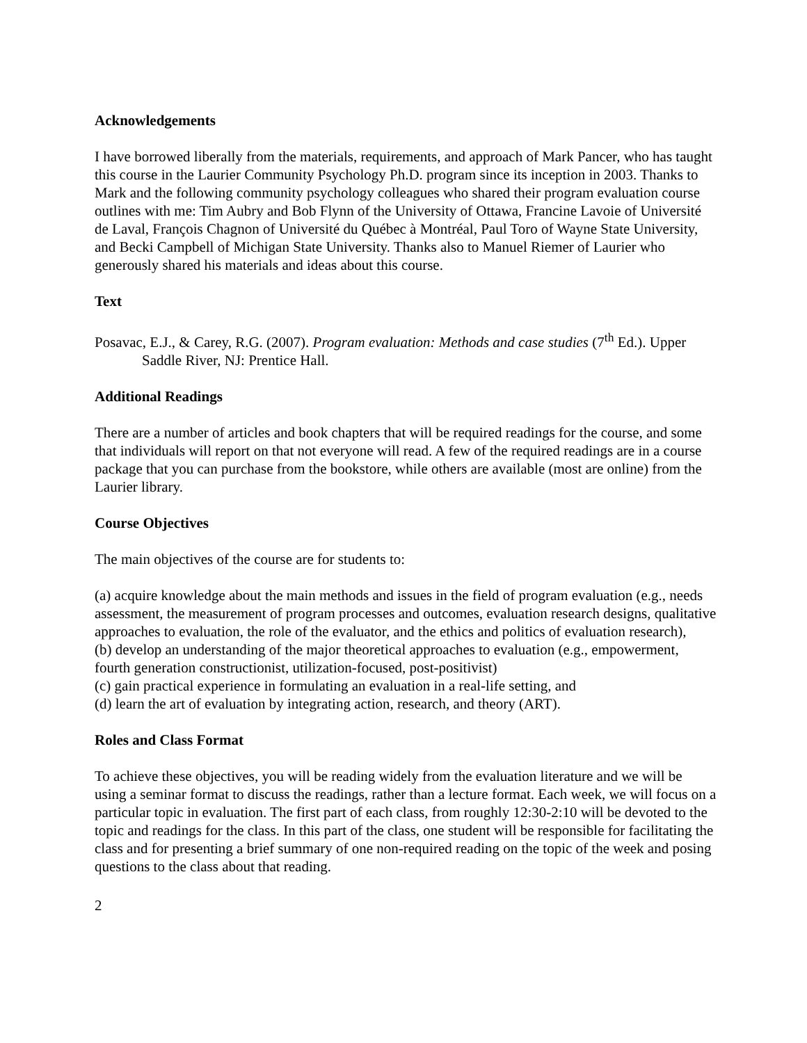Acknowledgements
I have borrowed liberally from the materials, requirements, and approach of Mark Pancer, who has taught this course in the Laurier Community Psychology Ph.D. program since its inception in 2003. Thanks to Mark and the following community psychology colleagues who shared their program evaluation course outlines with me: Tim Aubry and Bob Flynn of the University of Ottawa, Francine Lavoie of Université de Laval, François Chagnon of Université du Québec à Montréal, Paul Toro of Wayne State University, and Becki Campbell of Michigan State University. Thanks also to Manuel Riemer of Laurier who generously shared his materials and ideas about this course.
Text
Posavac, E.J., & Carey, R.G. (2007). Program evaluation: Methods and case studies (7<sup>th</sup> Ed.). Upper Saddle River, NJ: Prentice Hall.
Additional Readings
There are a number of articles and book chapters that will be required readings for the course, and some that individuals will report on that not everyone will read. A few of the required readings are in a course package that you can purchase from the bookstore, while others are available (most are online) from the Laurier library.
Course Objectives
The main objectives of the course are for students to:
(a) acquire knowledge about the main methods and issues in the field of program evaluation (e.g., needs assessment, the measurement of program processes and outcomes, evaluation research designs, qualitative approaches to evaluation, the role of the evaluator, and the ethics and politics of evaluation research),
(b) develop an understanding of the major theoretical approaches to evaluation (e.g., empowerment, fourth generation constructionist, utilization-focused, post-positivist)
(c) gain practical experience in formulating an evaluation in a real-life setting, and
(d) learn the art of evaluation by integrating action, research, and theory (ART).
Roles and Class Format
To achieve these objectives, you will be reading widely from the evaluation literature and we will be using a seminar format to discuss the readings, rather than a lecture format. Each week, we will focus on a particular topic in evaluation. The first part of each class, from roughly 12:30-2:10 will be devoted to the topic and readings for the class. In this part of the class, one student will be responsible for facilitating the class and for presenting a brief summary of one non-required reading on the topic of the week and posing questions to the class about that reading.
2